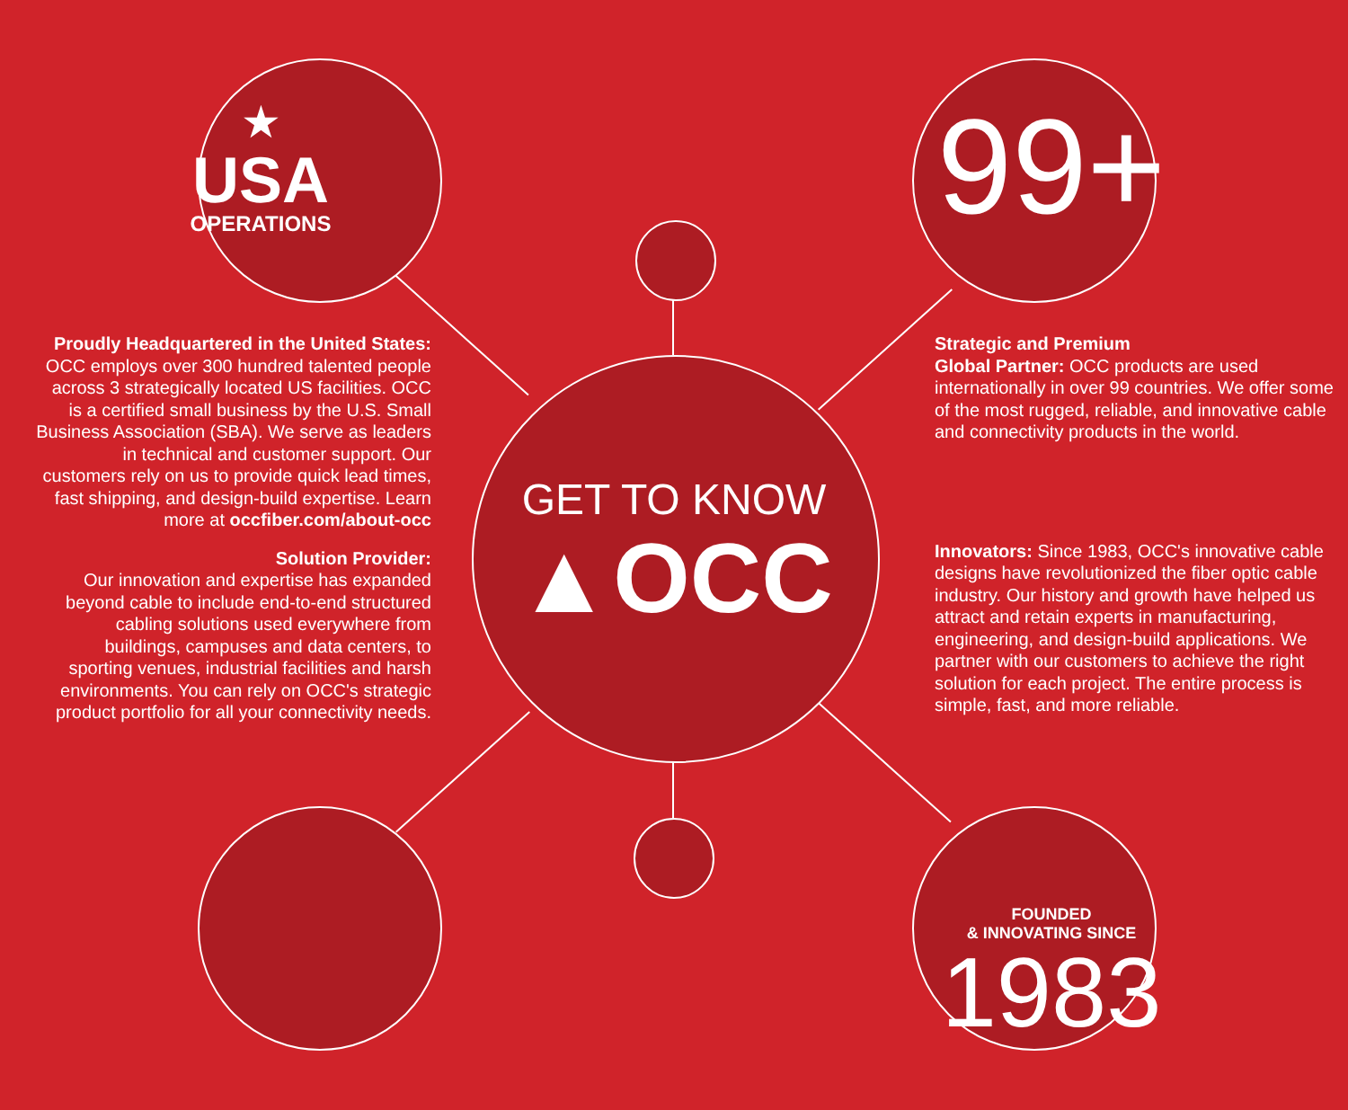★
USA
OPERATIONS
99+
Proudly Headquartered in the United States: OCC employs over 300 hundred talented people across 3 strategically located US facilities. OCC is a certified small business by the U.S. Small Business Association (SBA). We serve as leaders in technical and customer support. Our customers rely on us to provide quick lead times, fast shipping, and design-build expertise. Learn more at occfiber.com/about-occ
Solution Provider:
Our innovation and expertise has expanded beyond cable to include end-to-end structured cabling solutions used everywhere from buildings, campuses and data centers, to sporting venues, industrial facilities and harsh environments. You can rely on OCC's strategic product portfolio for all your connectivity needs.
GET TO KNOW
▲OCC
Strategic and Premium
Global Partner: OCC products are used internationally in over 99 countries. We offer some of the most rugged, reliable, and innovative cable and connectivity products in the world.
Innovators: Since 1983, OCC's innovative cable designs have revolutionized the fiber optic cable industry. Our history and growth have helped us attract and retain experts in manufacturing, engineering, and design-build applications. We partner with our customers to achieve the right solution for each project. The entire process is simple, fast, and more reliable.
FOUNDED
& INNOVATING SINCE
1983